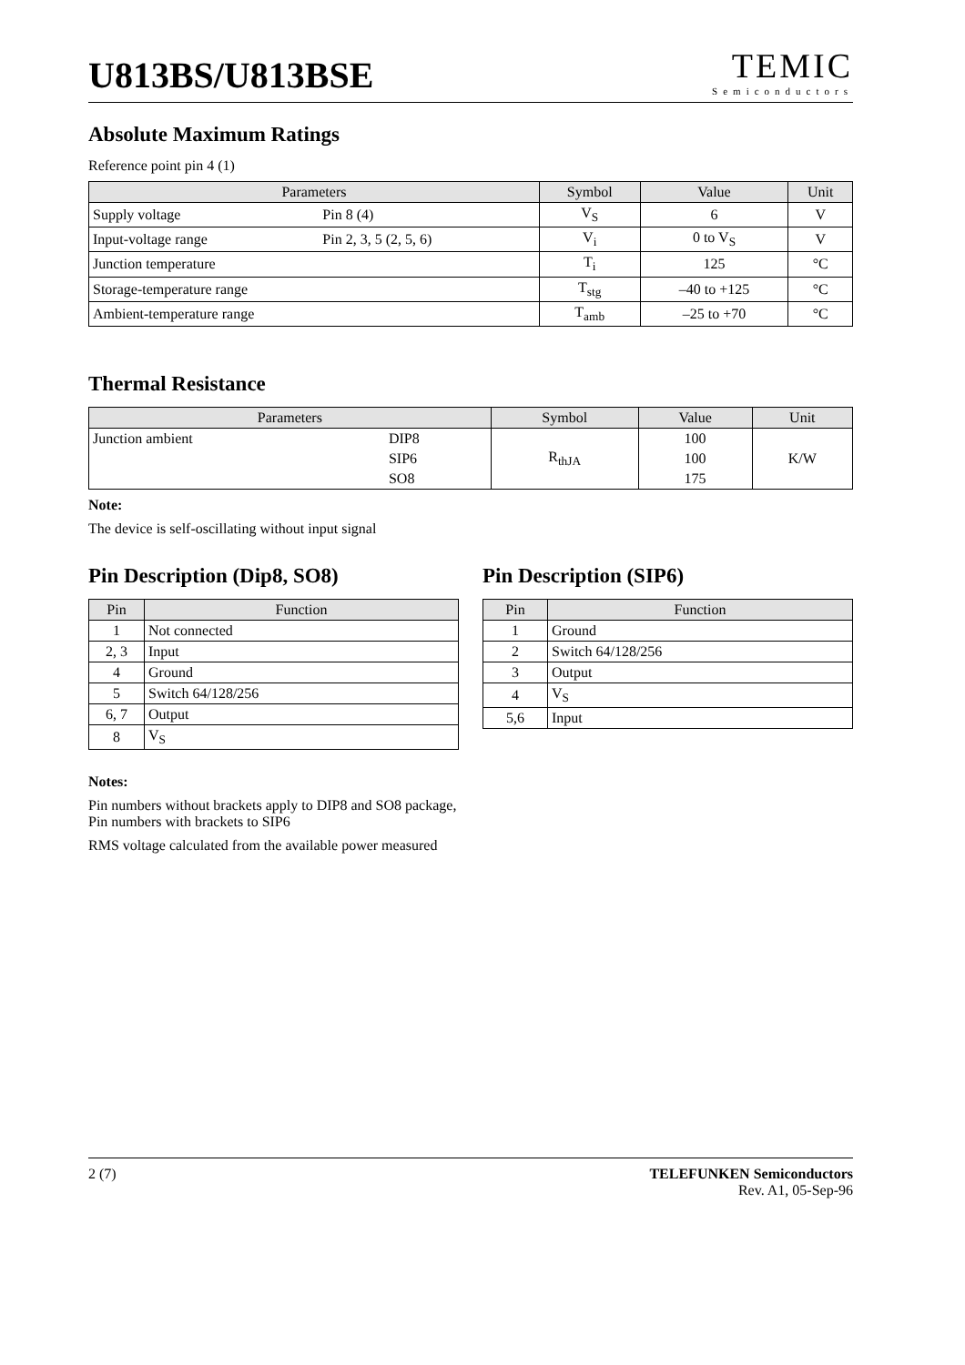U813BS/U813BSE
TEMIC
Semiconductors
Absolute Maximum Ratings
Reference point pin 4 (1)
| Parameters | | Symbol | Value | Unit |
| --- | --- | --- | --- | --- |
| Supply voltage | Pin 8 (4) | V<sub>S</sub> | 6 | V |
| Input-voltage range | Pin 2, 3, 5 (2, 5, 6) | V<sub>i</sub> | 0 to V<sub>S</sub> | V |
| Junction temperature | | T<sub>i</sub> | 125 | °C |
| Storage-temperature range | | T<sub>stg</sub> | –40 to +125 | °C |
| Ambient-temperature range | | T<sub>amb</sub> | –25 to +70 | °C |
Thermal Resistance
| Parameters | | Symbol | Value | Unit |
| --- | --- | --- | --- | --- |
| Junction ambient | DIP8 | R<sub>thJA</sub> | 100 | K/W |
| | SIP6 | | 100 | |
| | SO8 | | 175 | |
Note:
The device is self-oscillating without input signal
Pin Description (Dip8, SO8)
| Pin | Function |
| --- | --- |
| 1 | Not connected |
| 2, 3 | Input |
| 4 | Ground |
| 5 | Switch 64/128/256 |
| 6, 7 | Output |
| 8 | V<sub>S</sub> |
Pin Description (SIP6)
| Pin | Function |
| --- | --- |
| 1 | Ground |
| 2 | Switch 64/128/256 |
| 3 | Output |
| 4 | V<sub>S</sub> |
| 5,6 | Input |
Notes:
Pin numbers without brackets apply to DIP8 and SO8 package,
Pin numbers with brackets to SIP6
RMS voltage calculated from the available power measured
2 (7) TELEFUNKEN Semiconductors
Rev. A1, 05-Sep-96